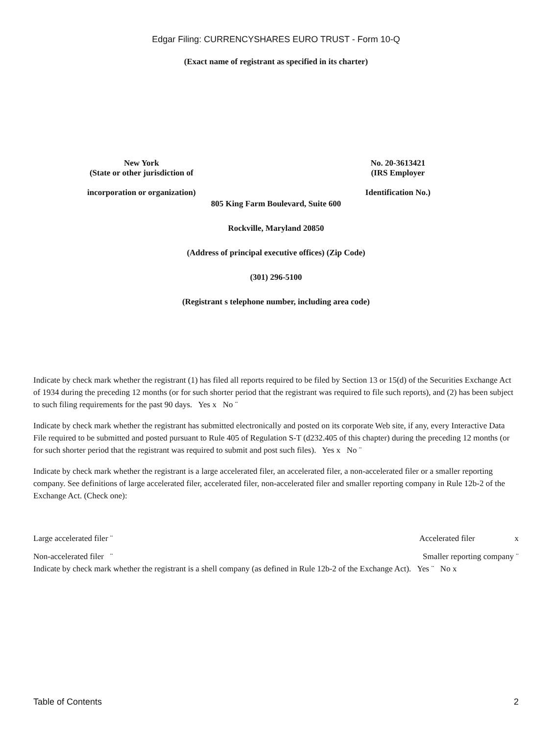Edgar Filing: CURRENCYSHARES EURO TRUST - Form 10-Q
(Exact name of registrant as specified in its charter)
New York
(State or other jurisdiction of
incorporation or organization)
No. 20-3613421
(IRS Employer
Identification No.)
805 King Farm Boulevard, Suite 600
Rockville, Maryland 20850
(Address of principal executive offices) (Zip Code)
(301) 296-5100
(Registrant s telephone number, including area code)
Indicate by check mark whether the registrant (1) has filed all reports required to be filed by Section 13 or 15(d) of the Securities Exchange Act of 1934 during the preceding 12 months (or for such shorter period that the registrant was required to file such reports), and (2) has been subject to such filing requirements for the past 90 days. Yes x No ¨
Indicate by check mark whether the registrant has submitted electronically and posted on its corporate Web site, if any, every Interactive Data File required to be submitted and posted pursuant to Rule 405 of Regulation S-T (d232.405 of this chapter) during the preceding 12 months (or for such shorter period that the registrant was required to submit and post such files). Yes x No ¨
Indicate by check mark whether the registrant is a large accelerated filer, an accelerated filer, a non-accelerated filer or a smaller reporting company. See definitions of large accelerated filer, accelerated filer, non-accelerated filer and smaller reporting company in Rule 12b-2 of the Exchange Act. (Check one):
Large accelerated filer ¨ Accelerated filer x
Non-accelerated filer ¨ Smaller reporting company ¨
Indicate by check mark whether the registrant is a shell company (as defined in Rule 12b-2 of the Exchange Act). Yes ¨ No x
Table of Contents 2